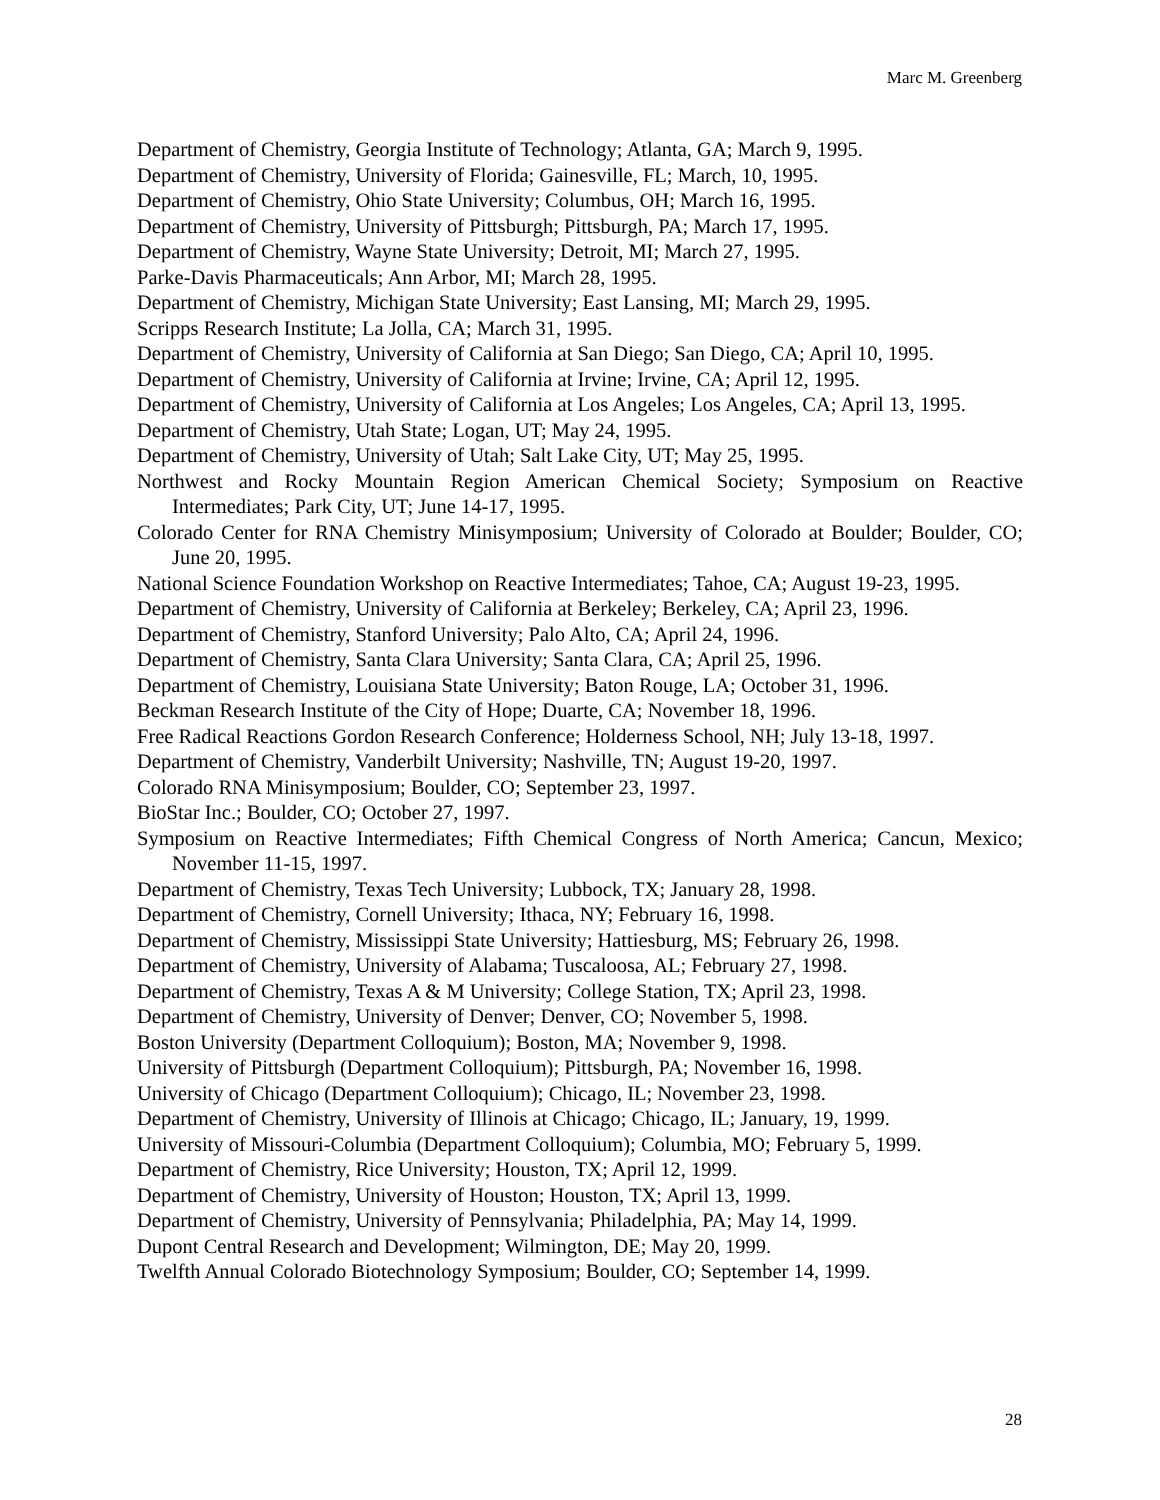Marc M. Greenberg
Department of Chemistry, Georgia Institute of Technology; Atlanta, GA; March 9, 1995.
Department of Chemistry, University of Florida; Gainesville, FL; March, 10, 1995.
Department of Chemistry, Ohio State University; Columbus, OH; March 16, 1995.
Department of Chemistry, University of Pittsburgh; Pittsburgh, PA; March 17, 1995.
Department of Chemistry, Wayne State University; Detroit, MI; March 27, 1995.
Parke-Davis Pharmaceuticals; Ann Arbor, MI; March 28, 1995.
Department of Chemistry, Michigan State University; East Lansing, MI; March 29, 1995.
Scripps Research Institute; La Jolla, CA; March 31, 1995.
Department of Chemistry, University of California at San Diego; San Diego, CA; April 10, 1995.
Department of Chemistry, University of California at Irvine; Irvine, CA; April 12, 1995.
Department of Chemistry, University of California at Los Angeles; Los Angeles, CA; April 13, 1995.
Department of Chemistry, Utah State; Logan, UT; May 24, 1995.
Department of Chemistry, University of Utah; Salt Lake City, UT; May 25, 1995.
Northwest and Rocky Mountain Region American Chemical Society; Symposium on Reactive Intermediates; Park City, UT; June 14-17, 1995.
Colorado Center for RNA Chemistry Minisymposium; University of Colorado at Boulder; Boulder, CO; June 20, 1995.
National Science Foundation Workshop on Reactive Intermediates; Tahoe, CA; August 19-23, 1995.
Department of Chemistry, University of California at Berkeley; Berkeley, CA; April 23, 1996.
Department of Chemistry, Stanford University; Palo Alto, CA; April 24, 1996.
Department of Chemistry, Santa Clara University; Santa Clara, CA; April 25, 1996.
Department of Chemistry, Louisiana State University; Baton Rouge, LA; October 31, 1996.
Beckman Research Institute of the City of Hope; Duarte, CA; November 18, 1996.
Free Radical Reactions Gordon Research Conference; Holderness School, NH; July 13-18, 1997.
Department of Chemistry, Vanderbilt University; Nashville, TN; August 19-20, 1997.
Colorado RNA Minisymposium; Boulder, CO; September 23, 1997.
BioStar Inc.; Boulder, CO; October 27, 1997.
Symposium on Reactive Intermediates; Fifth Chemical Congress of North America; Cancun, Mexico; November 11-15, 1997.
Department of Chemistry, Texas Tech University; Lubbock, TX; January 28, 1998.
Department of Chemistry, Cornell University; Ithaca, NY; February 16, 1998.
Department of Chemistry, Mississippi State University; Hattiesburg, MS; February 26, 1998.
Department of Chemistry, University of Alabama; Tuscaloosa, AL; February 27, 1998.
Department of Chemistry, Texas A & M University; College Station, TX; April 23, 1998.
Department of Chemistry, University of Denver; Denver, CO; November 5, 1998.
Boston University (Department Colloquium); Boston, MA; November 9, 1998.
University of Pittsburgh (Department Colloquium); Pittsburgh, PA; November 16, 1998.
University of Chicago (Department Colloquium); Chicago, IL; November 23, 1998.
Department of Chemistry, University of Illinois at Chicago; Chicago, IL; January, 19, 1999.
University of Missouri-Columbia (Department Colloquium); Columbia, MO; February 5, 1999.
Department of Chemistry, Rice University; Houston, TX; April 12, 1999.
Department of Chemistry, University of Houston; Houston, TX; April 13, 1999.
Department of Chemistry, University of Pennsylvania; Philadelphia, PA; May 14, 1999.
Dupont Central Research and Development; Wilmington, DE; May 20, 1999.
Twelfth Annual Colorado Biotechnology Symposium; Boulder, CO; September 14, 1999.
28